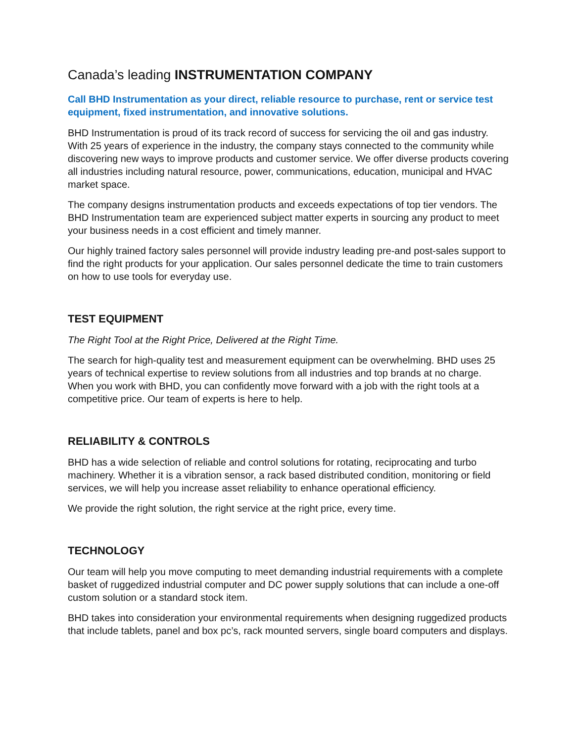Canada’s leading INSTRUMENTATION COMPANY
Call BHD Instrumentation as your direct, reliable resource to purchase, rent or service test equipment, fixed instrumentation, and innovative solutions.
BHD Instrumentation is proud of its track record of success for servicing the oil and gas industry. With 25 years of experience in the industry, the company stays connected to the community while discovering new ways to improve products and customer service. We offer diverse products covering all industries including natural resource, power, communications, education, municipal and HVAC market space.
The company designs instrumentation products and exceeds expectations of top tier vendors. The BHD Instrumentation team are experienced subject matter experts in sourcing any product to meet your business needs in a cost efficient and timely manner.
Our highly trained factory sales personnel will provide industry leading pre-and post-sales support to find the right products for your application. Our sales personnel dedicate the time to train customers on how to use tools for everyday use.
TEST EQUIPMENT
The Right Tool at the Right Price, Delivered at the Right Time.
The search for high-quality test and measurement equipment can be overwhelming. BHD uses 25 years of technical expertise to review solutions from all industries and top brands at no charge. When you work with BHD, you can confidently move forward with a job with the right tools at a competitive price. Our team of experts is here to help.
RELIABILITY & CONTROLS
BHD has a wide selection of reliable and control solutions for rotating, reciprocating and turbo machinery. Whether it is a vibration sensor, a rack based distributed condition, monitoring or field services, we will help you increase asset reliability to enhance operational efficiency.
We provide the right solution, the right service at the right price, every time.
TECHNOLOGY
Our team will help you move computing to meet demanding industrial requirements with a complete basket of ruggedized industrial computer and DC power supply solutions that can include a one-off custom solution or a standard stock item.
BHD takes into consideration your environmental requirements when designing ruggedized products that include tablets, panel and box pc’s, rack mounted servers, single board computers and displays.